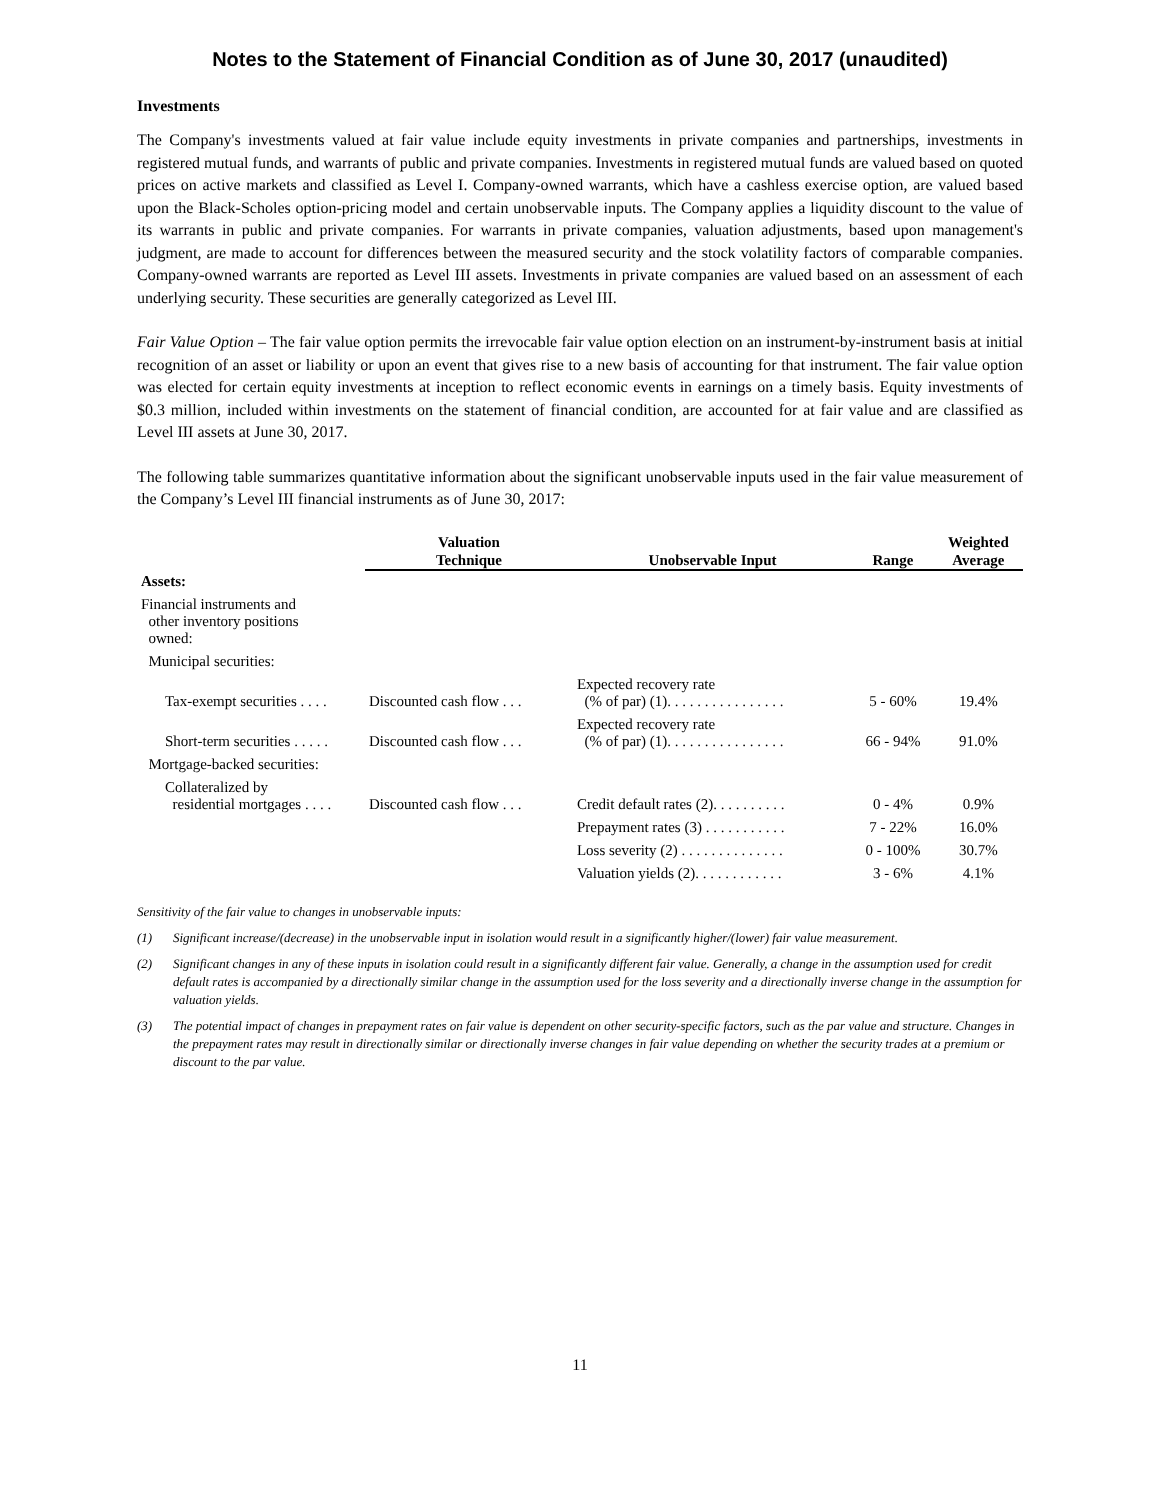Notes to the Statement of Financial Condition as of June 30, 2017 (unaudited)
Investments
The Company's investments valued at fair value include equity investments in private companies and partnerships, investments in registered mutual funds, and warrants of public and private companies. Investments in registered mutual funds are valued based on quoted prices on active markets and classified as Level I. Company-owned warrants, which have a cashless exercise option, are valued based upon the Black-Scholes option-pricing model and certain unobservable inputs. The Company applies a liquidity discount to the value of its warrants in public and private companies. For warrants in private companies, valuation adjustments, based upon management's judgment, are made to account for differences between the measured security and the stock volatility factors of comparable companies. Company-owned warrants are reported as Level III assets. Investments in private companies are valued based on an assessment of each underlying security. These securities are generally categorized as Level III.
Fair Value Option – The fair value option permits the irrevocable fair value option election on an instrument-by-instrument basis at initial recognition of an asset or liability or upon an event that gives rise to a new basis of accounting for that instrument. The fair value option was elected for certain equity investments at inception to reflect economic events in earnings on a timely basis. Equity investments of $0.3 million, included within investments on the statement of financial condition, are accounted for at fair value and are classified as Level III assets at June 30, 2017.
The following table summarizes quantitative information about the significant unobservable inputs used in the fair value measurement of the Company’s Level III financial instruments as of June 30, 2017:
| | Valuation Technique | Unobservable Input | Range | Weighted Average |
| --- | --- | --- | --- | --- |
| Assets: | | | | |
| Financial instruments and other inventory positions owned: | | | | |
| Municipal securities: | | | | |
| Tax-exempt securities . . . . | Discounted cash flow . . . | Expected recovery rate (% of par) (1). . . . . . . . . . . . . . . . | 5 - 60% | 19.4% |
| Short-term securities . . . . . | Discounted cash flow . . . | Expected recovery rate (% of par) (1). . . . . . . . . . . . . . . . | 66 - 94% | 91.0% |
| Mortgage-backed securities: | | | | |
| Collateralized by residential mortgages . . . . | Discounted cash flow . . . | Credit default rates (2). . . . . . . . . . | 0 - 4% | 0.9% |
| | | Prepayment rates (3) . . . . . . . . . . . | 7 - 22% | 16.0% |
| | | Loss severity (2) . . . . . . . . . . . . . . | 0 - 100% | 30.7% |
| | | Valuation yields (2). . . . . . . . . . . . | 3 - 6% | 4.1% |
Sensitivity of the fair value to changes in unobservable inputs:
(1) Significant increase/(decrease) in the unobservable input in isolation would result in a significantly higher/(lower) fair value measurement.
(2) Significant changes in any of these inputs in isolation could result in a significantly different fair value. Generally, a change in the assumption used for credit default rates is accompanied by a directionally similar change in the assumption used for the loss severity and a directionally inverse change in the assumption for valuation yields.
(3) The potential impact of changes in prepayment rates on fair value is dependent on other security-specific factors, such as the par value and structure. Changes in the prepayment rates may result in directionally similar or directionally inverse changes in fair value depending on whether the security trades at a premium or discount to the par value.
11